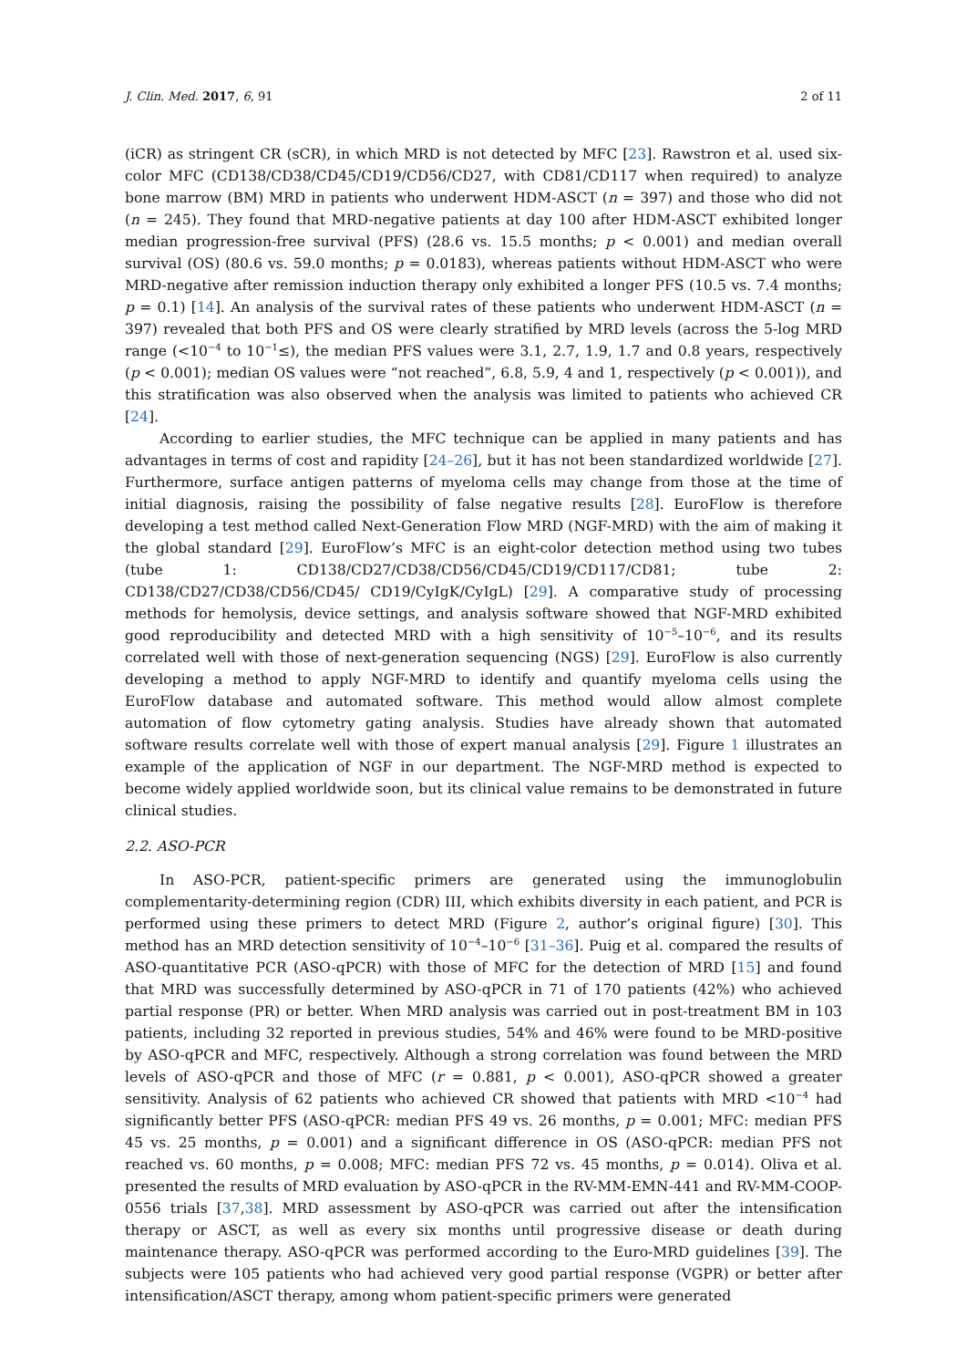J. Clin. Med. 2017, 6, 91 2 of 11
(iCR) as stringent CR (sCR), in which MRD is not detected by MFC [23]. Rawstron et al. used six-color MFC (CD138/CD38/CD45/CD19/CD56/CD27, with CD81/CD117 when required) to analyze bone marrow (BM) MRD in patients who underwent HDM-ASCT (n = 397) and those who did not (n = 245). They found that MRD-negative patients at day 100 after HDM-ASCT exhibited longer median progression-free survival (PFS) (28.6 vs. 15.5 months; p < 0.001) and median overall survival (OS) (80.6 vs. 59.0 months; p = 0.0183), whereas patients without HDM-ASCT who were MRD-negative after remission induction therapy only exhibited a longer PFS (10.5 vs. 7.4 months; p = 0.1) [14]. An analysis of the survival rates of these patients who underwent HDM-ASCT (n = 397) revealed that both PFS and OS were clearly stratified by MRD levels (across the 5-log MRD range (<10<sup>−4</sup> to 10<sup>−1</sup>≤), the median PFS values were 3.1, 2.7, 1.9, 1.7 and 0.8 years, respectively (p < 0.001); median OS values were “not reached”, 6.8, 5.9, 4 and 1, respectively (p < 0.001)), and this stratification was also observed when the analysis was limited to patients who achieved CR [24].
According to earlier studies, the MFC technique can be applied in many patients and has advantages in terms of cost and rapidity [24–26], but it has not been standardized worldwide [27]. Furthermore, surface antigen patterns of myeloma cells may change from those at the time of initial diagnosis, raising the possibility of false negative results [28]. EuroFlow is therefore developing a test method called Next-Generation Flow MRD (NGF-MRD) with the aim of making it the global standard [29]. EuroFlow’s MFC is an eight-color detection method using two tubes (tube 1: CD138/CD27/CD38/CD56/CD45/CD19/CD117/CD81; tube 2: CD138/CD27/CD38/CD56/CD45/ CD19/CyIgK/CyIgL) [29]. A comparative study of processing methods for hemolysis, device settings, and analysis software showed that NGF-MRD exhibited good reproducibility and detected MRD with a high sensitivity of 10<sup>−5</sup>–10<sup>−6</sup>, and its results correlated well with those of next-generation sequencing (NGS) [29]. EuroFlow is also currently developing a method to apply NGF-MRD to identify and quantify myeloma cells using the EuroFlow database and automated software. This method would allow almost complete automation of flow cytometry gating analysis. Studies have already shown that automated software results correlate well with those of expert manual analysis [29]. Figure 1 illustrates an example of the application of NGF in our department. The NGF-MRD method is expected to become widely applied worldwide soon, but its clinical value remains to be demonstrated in future clinical studies.
2.2. ASO-PCR
In ASO-PCR, patient-specific primers are generated using the immunoglobulin complementarity-determining region (CDR) III, which exhibits diversity in each patient, and PCR is performed using these primers to detect MRD (Figure 2, author’s original figure) [30]. This method has an MRD detection sensitivity of 10<sup>−4</sup>–10<sup>−6</sup> [31–36]. Puig et al. compared the results of ASO-quantitative PCR (ASO-qPCR) with those of MFC for the detection of MRD [15] and found that MRD was successfully determined by ASO-qPCR in 71 of 170 patients (42%) who achieved partial response (PR) or better. When MRD analysis was carried out in post-treatment BM in 103 patients, including 32 reported in previous studies, 54% and 46% were found to be MRD-positive by ASO-qPCR and MFC, respectively. Although a strong correlation was found between the MRD levels of ASO-qPCR and those of MFC (r = 0.881, p < 0.001), ASO-qPCR showed a greater sensitivity. Analysis of 62 patients who achieved CR showed that patients with MRD <10<sup>−4</sup> had significantly better PFS (ASO-qPCR: median PFS 49 vs. 26 months, p = 0.001; MFC: median PFS 45 vs. 25 months, p = 0.001) and a significant difference in OS (ASO-qPCR: median PFS not reached vs. 60 months, p = 0.008; MFC: median PFS 72 vs. 45 months, p = 0.014). Oliva et al. presented the results of MRD evaluation by ASO-qPCR in the RV-MM-EMN-441 and RV-MM-COOP-0556 trials [37,38]. MRD assessment by ASO-qPCR was carried out after the intensification therapy or ASCT, as well as every six months until progressive disease or death during maintenance therapy. ASO-qPCR was performed according to the Euro-MRD guidelines [39]. The subjects were 105 patients who had achieved very good partial response (VGPR) or better after intensification/ASCT therapy, among whom patient-specific primers were generated